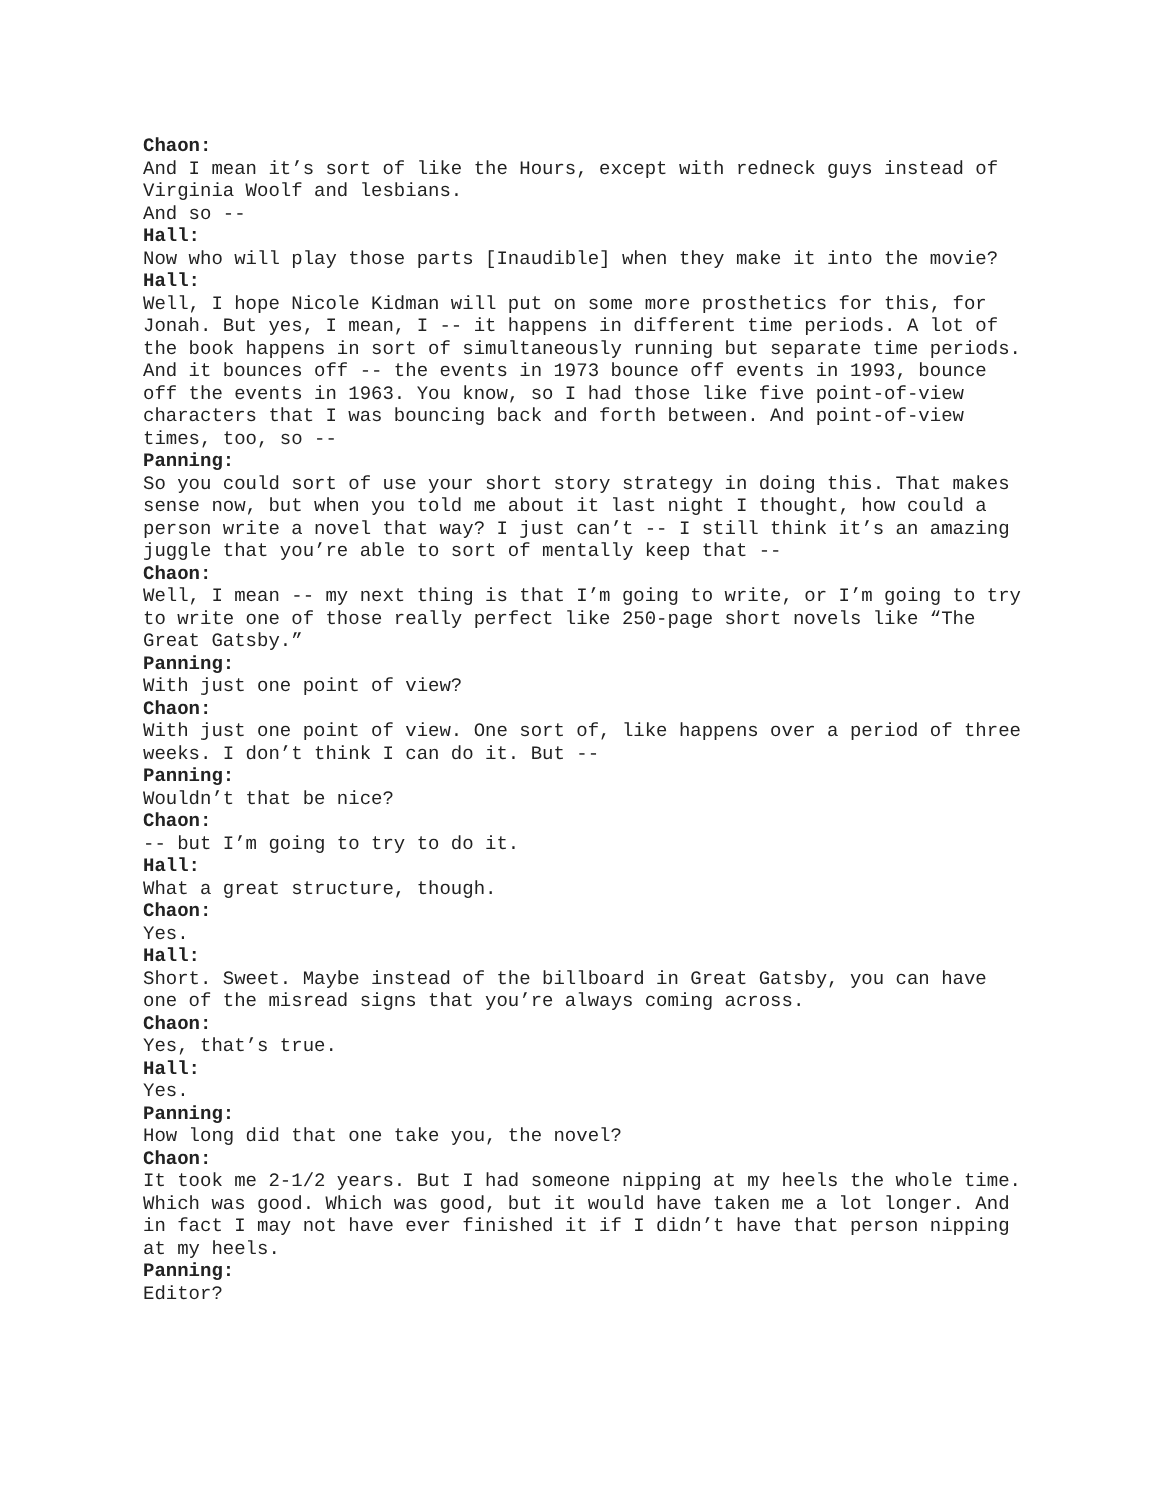Chaon:
And I mean it’s sort of like the Hours, except with redneck guys instead of Virginia Woolf and lesbians.
And so --
Hall:
Now who will play those parts [Inaudible] when they make it into the movie?
Hall:
Well, I hope Nicole Kidman will put on some more prosthetics for this, for Jonah. But yes, I mean, I -- it happens in different time periods. A lot of the book happens in sort of simultaneously running but separate time periods. And it bounces off -- the events in 1973 bounce off events in 1993, bounce off the events in 1963. You know, so I had those like five point-of-view characters that I was bouncing back and forth between. And point-of-view times, too, so --
Panning:
So you could sort of use your short story strategy in doing this. That makes sense now, but when you told me about it last night I thought, how could a person write a novel that way? I just can’t -- I still think it’s an amazing juggle that you’re able to sort of mentally keep that --
Chaon:
Well, I mean -- my next thing is that I’m going to write, or I’m going to try to write one of those really perfect like 250-page short novels like “The Great Gatsby.”
Panning:
With just one point of view?
Chaon:
With just one point of view. One sort of, like happens over a period of three weeks. I don’t think I can do it. But --
Panning:
Wouldn’t that be nice?
Chaon:
-- but I’m going to try to do it.
Hall:
What a great structure, though.
Chaon:
Yes.
Hall:
Short. Sweet. Maybe instead of the billboard in Great Gatsby, you can have one of the misread signs that you’re always coming across.
Chaon:
Yes, that’s true.
Hall:
Yes.
Panning:
How long did that one take you, the novel?
Chaon:
It took me 2-1/2 years. But I had someone nipping at my heels the whole time. Which was good. Which was good, but it would have taken me a lot longer. And in fact I may not have ever finished it if I didn’t have that person nipping at my heels.
Panning:
Editor?